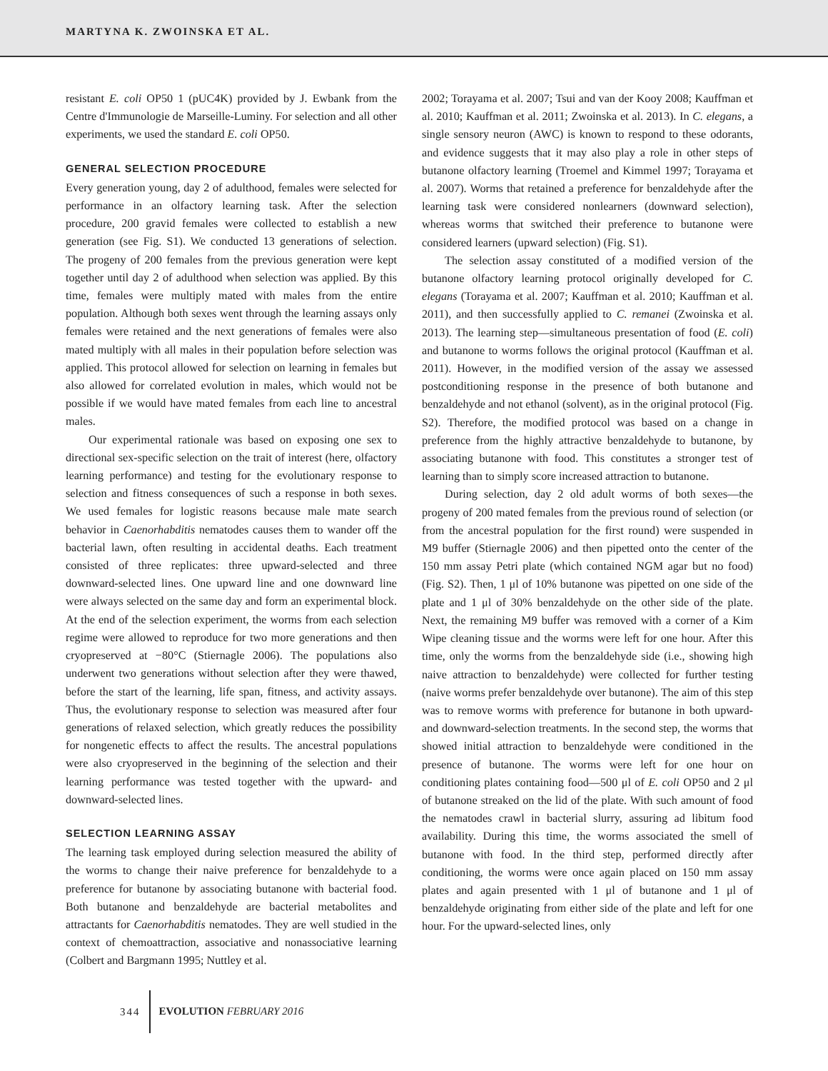MARTYNA K. ZWOINSKA ET AL.
resistant E. coli OP50 1 (pUC4K) provided by J. Ewbank from the Centre d'Immunologie de Marseille-Luminy. For selection and all other experiments, we used the standard E. coli OP50.
GENERAL SELECTION PROCEDURE
Every generation young, day 2 of adulthood, females were selected for performance in an olfactory learning task. After the selection procedure, 200 gravid females were collected to establish a new generation (see Fig. S1). We conducted 13 generations of selection. The progeny of 200 females from the previous generation were kept together until day 2 of adulthood when selection was applied. By this time, females were multiply mated with males from the entire population. Although both sexes went through the learning assays only females were retained and the next generations of females were also mated multiply with all males in their population before selection was applied. This protocol allowed for selection on learning in females but also allowed for correlated evolution in males, which would not be possible if we would have mated females from each line to ancestral males.
Our experimental rationale was based on exposing one sex to directional sex-specific selection on the trait of interest (here, olfactory learning performance) and testing for the evolutionary response to selection and fitness consequences of such a response in both sexes. We used females for logistic reasons because male mate search behavior in Caenorhabditis nematodes causes them to wander off the bacterial lawn, often resulting in accidental deaths. Each treatment consisted of three replicates: three upward-selected and three downward-selected lines. One upward line and one downward line were always selected on the same day and form an experimental block. At the end of the selection experiment, the worms from each selection regime were allowed to reproduce for two more generations and then cryopreserved at −80°C (Stiernagle 2006). The populations also underwent two generations without selection after they were thawed, before the start of the learning, life span, fitness, and activity assays. Thus, the evolutionary response to selection was measured after four generations of relaxed selection, which greatly reduces the possibility for nongenetic effects to affect the results. The ancestral populations were also cryopreserved in the beginning of the selection and their learning performance was tested together with the upward- and downward-selected lines.
SELECTION LEARNING ASSAY
The learning task employed during selection measured the ability of the worms to change their naive preference for benzaldehyde to a preference for butanone by associating butanone with bacterial food. Both butanone and benzaldehyde are bacterial metabolites and attractants for Caenorhabditis nematodes. They are well studied in the context of chemoattraction, associative and nonassociative learning (Colbert and Bargmann 1995; Nuttley et al.
2002; Torayama et al. 2007; Tsui and van der Kooy 2008; Kauffman et al. 2010; Kauffman et al. 2011; Zwoinska et al. 2013). In C. elegans, a single sensory neuron (AWC) is known to respond to these odorants, and evidence suggests that it may also play a role in other steps of butanone olfactory learning (Troemel and Kimmel 1997; Torayama et al. 2007). Worms that retained a preference for benzaldehyde after the learning task were considered nonlearners (downward selection), whereas worms that switched their preference to butanone were considered learners (upward selection) (Fig. S1).
The selection assay constituted of a modified version of the butanone olfactory learning protocol originally developed for C. elegans (Torayama et al. 2007; Kauffman et al. 2010; Kauffman et al. 2011), and then successfully applied to C. remanei (Zwoinska et al. 2013). The learning step—simultaneous presentation of food (E. coli) and butanone to worms follows the original protocol (Kauffman et al. 2011). However, in the modified version of the assay we assessed postconditioning response in the presence of both butanone and benzaldehyde and not ethanol (solvent), as in the original protocol (Fig. S2). Therefore, the modified protocol was based on a change in preference from the highly attractive benzaldehyde to butanone, by associating butanone with food. This constitutes a stronger test of learning than to simply score increased attraction to butanone.
During selection, day 2 old adult worms of both sexes—the progeny of 200 mated females from the previous round of selection (or from the ancestral population for the first round) were suspended in M9 buffer (Stiernagle 2006) and then pipetted onto the center of the 150 mm assay Petri plate (which contained NGM agar but no food) (Fig. S2). Then, 1 μl of 10% butanone was pipetted on one side of the plate and 1 μl of 30% benzaldehyde on the other side of the plate. Next, the remaining M9 buffer was removed with a corner of a Kim Wipe cleaning tissue and the worms were left for one hour. After this time, only the worms from the benzaldehyde side (i.e., showing high naive attraction to benzaldehyde) were collected for further testing (naive worms prefer benzaldehyde over butanone). The aim of this step was to remove worms with preference for butanone in both upward- and downward-selection treatments. In the second step, the worms that showed initial attraction to benzaldehyde were conditioned in the presence of butanone. The worms were left for one hour on conditioning plates containing food—500 μl of E. coli OP50 and 2 μl of butanone streaked on the lid of the plate. With such amount of food the nematodes crawl in bacterial slurry, assuring ad libitum food availability. During this time, the worms associated the smell of butanone with food. In the third step, performed directly after conditioning, the worms were once again placed on 150 mm assay plates and again presented with 1 μl of butanone and 1 μl of benzaldehyde originating from either side of the plate and left for one hour. For the upward-selected lines, only
344 EVOLUTION FEBRUARY 2016